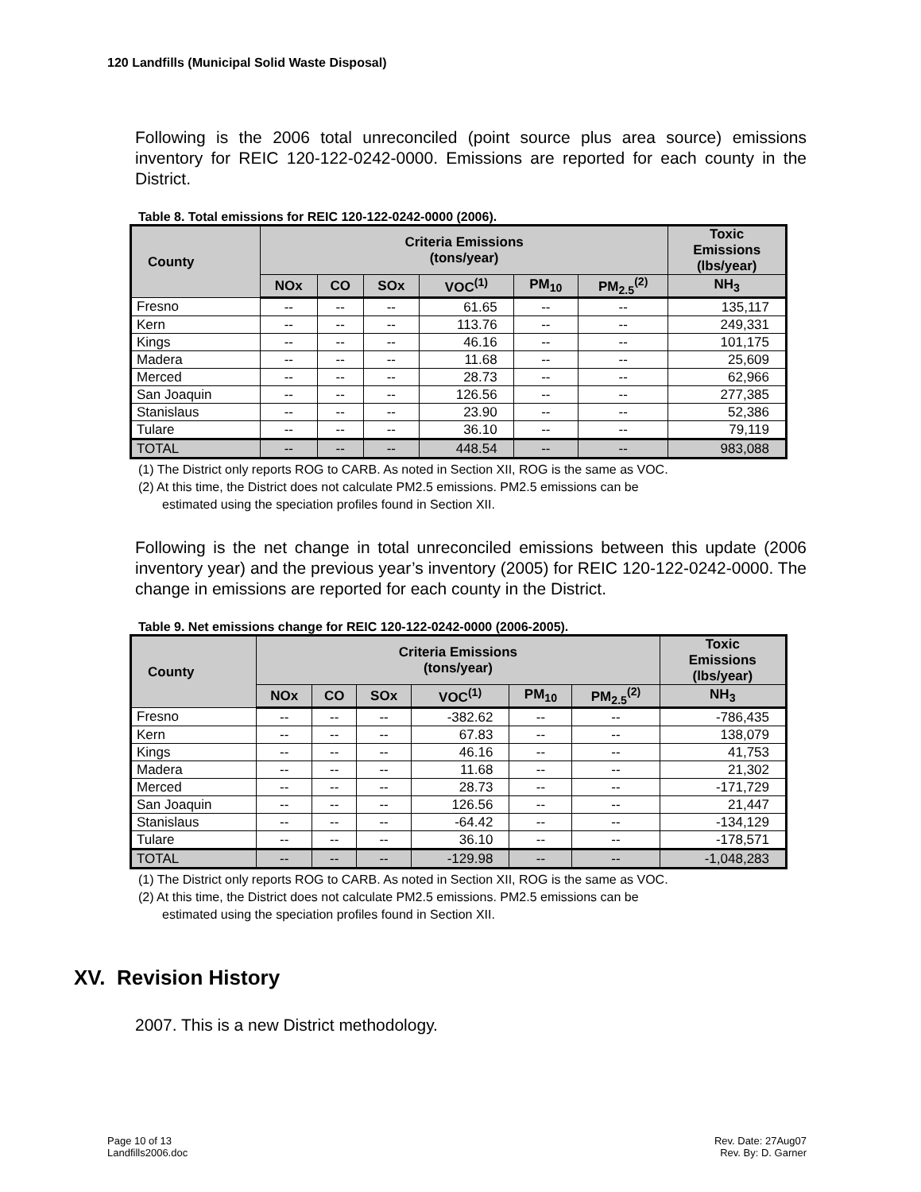120 Landfills (Municipal Solid Waste Disposal)
Following is the 2006 total unreconciled (point source plus area source) emissions inventory for REIC 120-122-0242-0000. Emissions are reported for each county in the District.
Table 8. Total emissions for REIC 120-122-0242-0000 (2006).
| County | Criteria Emissions (tons/year) | | | | | | Toxic Emissions (lbs/year) |
| --- | --- | --- | --- | --- | --- | --- | --- |
| | NOx | CO | SOx | VOC<sup>(1)</sup> | PM<sub>10</sub> | PM<sub>2.5</sub><sup>(2)</sup> | NH<sub>3</sub> |
| Fresno | -- | -- | -- | 61.65 | -- | -- | 135,117 |
| Kern | -- | -- | -- | 113.76 | -- | -- | 249,331 |
| Kings | -- | -- | -- | 46.16 | -- | -- | 101,175 |
| Madera | -- | -- | -- | 11.68 | -- | -- | 25,609 |
| Merced | -- | -- | -- | 28.73 | -- | -- | 62,966 |
| San Joaquin | -- | -- | -- | 126.56 | -- | -- | 277,385 |
| Stanislaus | -- | -- | -- | 23.90 | -- | -- | 52,386 |
| Tulare | -- | -- | -- | 36.10 | -- | -- | 79,119 |
| TOTAL | -- | -- | -- | 448.54 | -- | -- | 983,088 |
(1) The District only reports ROG to CARB. As noted in Section XII, ROG is the same as VOC.
(2) At this time, the District does not calculate PM2.5 emissions. PM2.5 emissions can be
estimated using the speciation profiles found in Section XII.
Following is the net change in total unreconciled emissions between this update (2006 inventory year) and the previous year’s inventory (2005) for REIC 120-122-0242-0000. The change in emissions are reported for each county in the District.
Table 9. Net emissions change for REIC 120-122-0242-0000 (2006-2005).
| County | Criteria Emissions (tons/year) | | | | | | Toxic Emissions (lbs/year) |
| --- | --- | --- | --- | --- | --- | --- | --- |
| | NOx | CO | SOx | VOC<sup>(1)</sup> | PM<sub>10</sub> | PM<sub>2.5</sub><sup>(2)</sup> | NH<sub>3</sub> |
| Fresno | -- | -- | -- | -382.62 | -- | -- | -786,435 |
| Kern | -- | -- | -- | 67.83 | -- | -- | 138,079 |
| Kings | -- | -- | -- | 46.16 | -- | -- | 41,753 |
| Madera | -- | -- | -- | 11.68 | -- | -- | 21,302 |
| Merced | -- | -- | -- | 28.73 | -- | -- | -171,729 |
| San Joaquin | -- | -- | -- | 126.56 | -- | -- | 21,447 |
| Stanislaus | -- | -- | -- | -64.42 | -- | -- | -134,129 |
| Tulare | -- | -- | -- | 36.10 | -- | -- | -178,571 |
| TOTAL | -- | -- | -- | -129.98 | -- | -- | -1,048,283 |
(1) The District only reports ROG to CARB. As noted in Section XII, ROG is the same as VOC.
(2) At this time, the District does not calculate PM2.5 emissions. PM2.5 emissions can be
estimated using the speciation profiles found in Section XII.
XV. Revision History
2007. This is a new District methodology.
Page 10 of 13
Landfills2006.doc
Rev. Date: 27Aug07
Rev. By: D. Garner